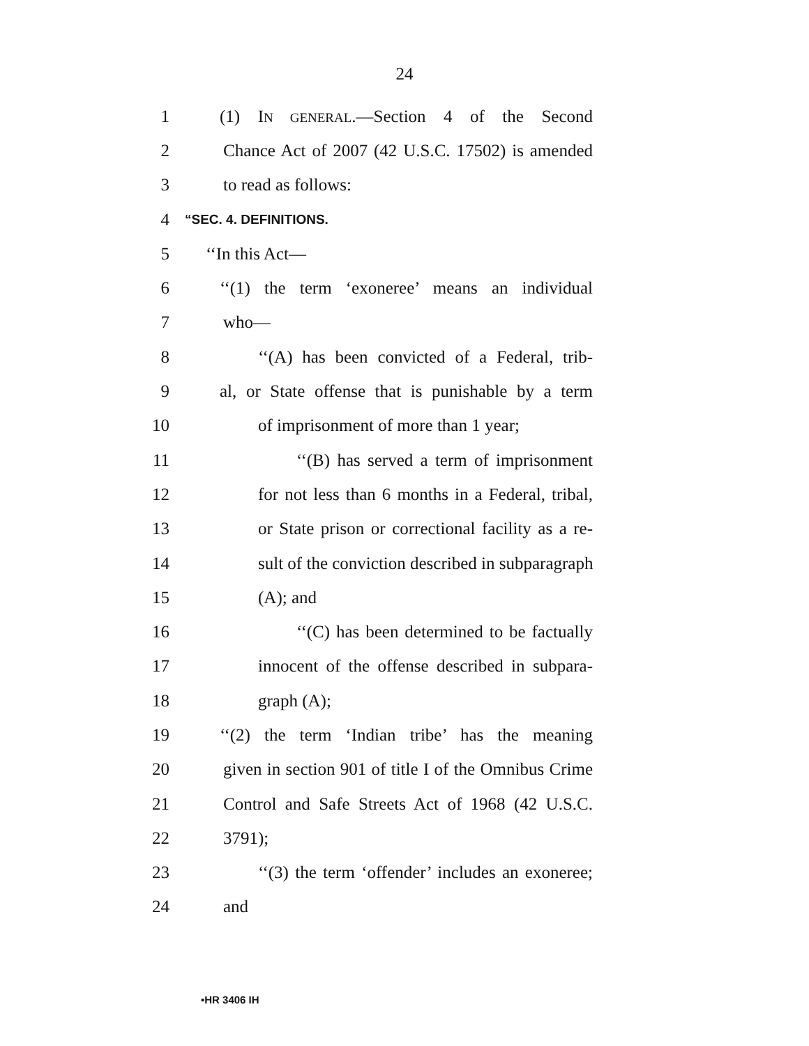24
1 (1) IN GENERAL.—Section 4 of the Second
2 Chance Act of 2007 (42 U.S.C. 17502) is amended
3 to read as follows:
4 “SEC. 4. DEFINITIONS.
5 ‘‘In this Act—
6 ‘‘(1) the term ‘exoneree’ means an individual
7 who—
8 ‘‘(A) has been convicted of a Federal, trib-
9 al, or State offense that is punishable by a term
10 of imprisonment of more than 1 year;
11 ‘‘(B) has served a term of imprisonment
12 for not less than 6 months in a Federal, tribal,
13 or State prison or correctional facility as a re-
14 sult of the conviction described in subparagraph
15 (A); and
16 ‘‘(C) has been determined to be factually
17 innocent of the offense described in subpara-
18 graph (A);
19 ‘‘(2) the term ‘Indian tribe’ has the meaning
20 given in section 901 of title I of the Omnibus Crime
21 Control and Safe Streets Act of 1968 (42 U.S.C.
22 3791);
23 ‘‘(3) the term ‘offender’ includes an exoneree;
24 and
•HR 3406 IH